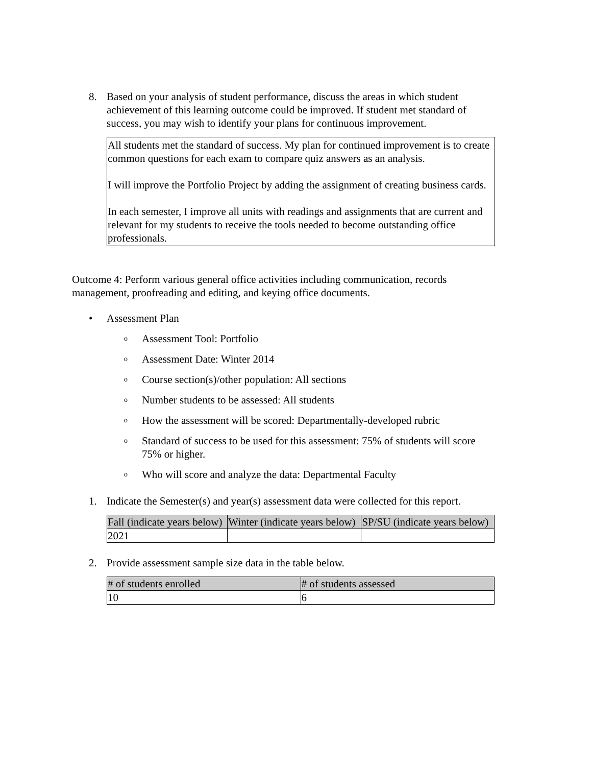8. Based on your analysis of student performance, discuss the areas in which student achievement of this learning outcome could be improved. If student met standard of success, you may wish to identify your plans for continuous improvement.
All students met the standard of success. My plan for continued improvement is to create common questions for each exam to compare quiz answers as an analysis.
I will improve the Portfolio Project by adding the assignment of creating business cards.
In each semester, I improve all units with readings and assignments that are current and relevant for my students to receive the tools needed to become outstanding office professionals.
Outcome 4: Perform various general office activities including communication, records management, proofreading and editing, and keying office documents.
• Assessment Plan
o Assessment Tool: Portfolio
o Assessment Date: Winter 2014
o Course section(s)/other population: All sections
o Number students to be assessed: All students
o How the assessment will be scored: Departmentally-developed rubric
o Standard of success to be used for this assessment: 75% of students will score 75% or higher.
o Who will score and analyze the data: Departmental Faculty
1. Indicate the Semester(s) and year(s) assessment data were collected for this report.
| Fall (indicate years below) | Winter (indicate years below) | SP/SU (indicate years below) |
| --- | --- | --- |
| 2021 | | |
2. Provide assessment sample size data in the table below.
| # of students enrolled | # of students assessed |
| --- | --- |
| 10 | 6 |